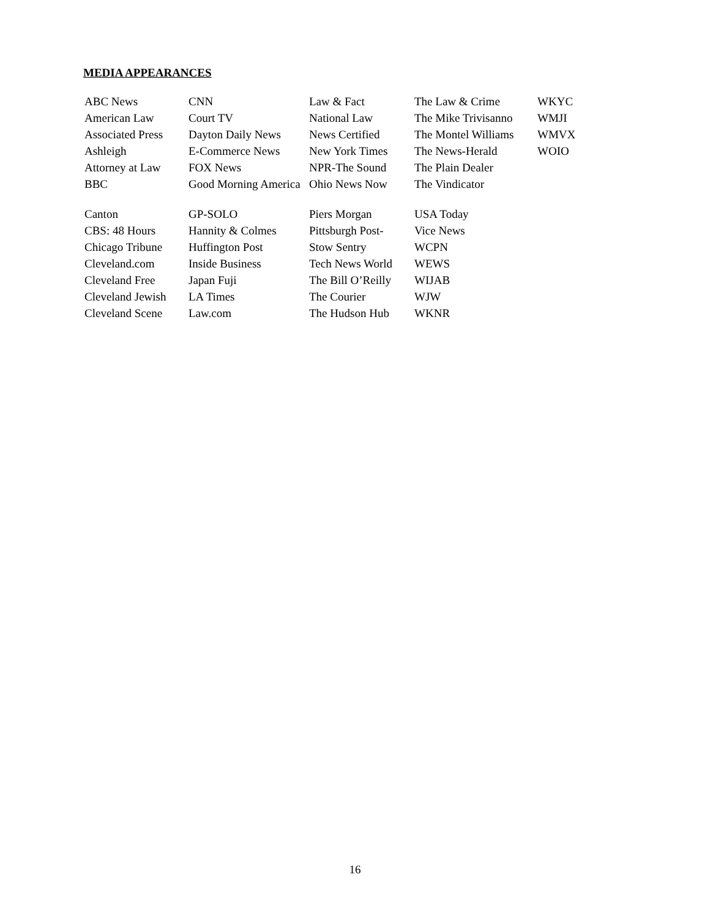MEDIA APPEARANCES
| ABC News | CNN | Law & Fact | The Law & Crime | WKYC |
| American Law | Court TV | National Law | The Mike Trivisanno | WMJI |
| Associated Press | Dayton Daily News | News Certified | The Montel Williams | WMVX |
| Ashleigh | E-Commerce News | New York Times | The News-Herald | WOIO |
| Attorney at Law | FOX News | NPR-The Sound | The Plain Dealer | |
| BBC | Good Morning America | Ohio News Now | The Vindicator | |
| Canton | GP-SOLO | Piers Morgan | USA Today | |
| CBS: 48 Hours | Hannity & Colmes | Pittsburgh Post- | Vice News | |
| Chicago Tribune | Huffington Post | Stow Sentry | WCPN | |
| Cleveland.com | Inside Business | Tech News World | WEWS | |
| Cleveland Free | Japan Fuji | The Bill O’Reilly | WIJAB | |
| Cleveland Jewish | LA Times | The Courier | WJW | |
| Cleveland Scene | Law.com | The Hudson Hub | WKNR | |
16